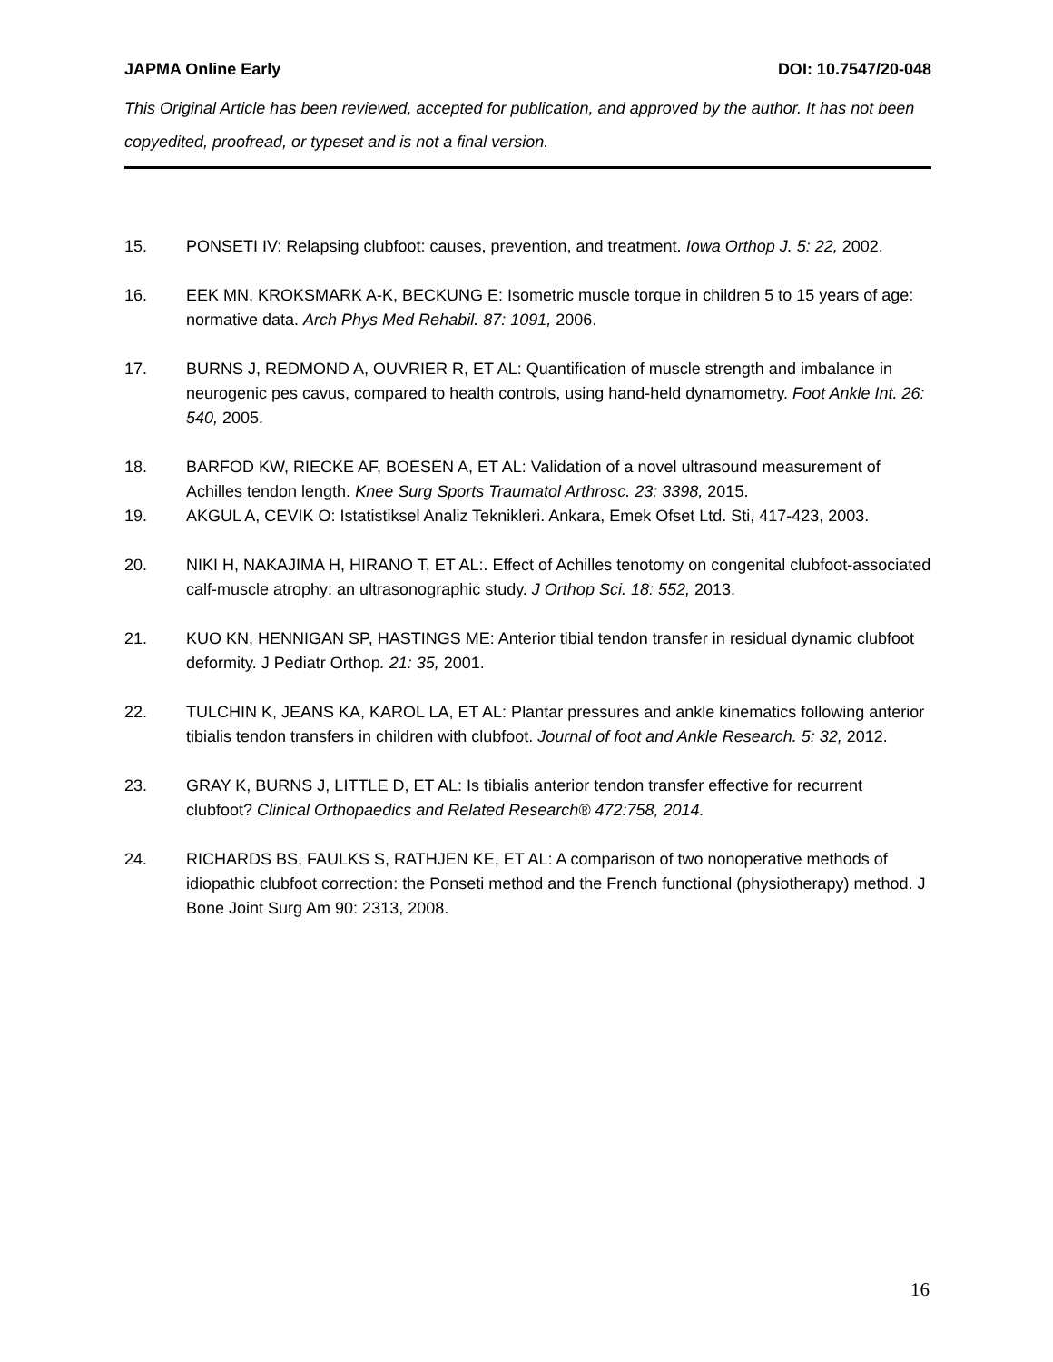JAPMA Online Early DOI: 10.7547/20-048
This Original Article has been reviewed, accepted for publication, and approved by the author. It has not been copyedited, proofread, or typeset and is not a final version.
15. PONSETI IV: Relapsing clubfoot: causes, prevention, and treatment. Iowa Orthop J. 5: 22, 2002.
16. EEK MN, KROKSMARK A-K, BECKUNG E: Isometric muscle torque in children 5 to 15 years of age: normative data. Arch Phys Med Rehabil. 87: 1091, 2006.
17. BURNS J, REDMOND A, OUVRIER R, ET AL: Quantification of muscle strength and imbalance in neurogenic pes cavus, compared to health controls, using hand-held dynamometry. Foot Ankle Int. 26: 540, 2005.
18. BARFOD KW, RIECKE AF, BOESEN A, ET AL: Validation of a novel ultrasound measurement of Achilles tendon length. Knee Surg Sports Traumatol Arthrosc. 23: 3398, 2015.
19. AKGUL A, CEVIK O: Istatistiksel Analiz Teknikleri. Ankara, Emek Ofset Ltd. Sti, 417-423, 2003.
20. NIKI H, NAKAJIMA H, HIRANO T, ET AL:. Effect of Achilles tenotomy on congenital clubfoot-associated calf-muscle atrophy: an ultrasonographic study. J Orthop Sci. 18: 552, 2013.
21. KUO KN, HENNIGAN SP, HASTINGS ME: Anterior tibial tendon transfer in residual dynamic clubfoot deformity. J Pediatr Orthop. 21: 35, 2001.
22. TULCHIN K, JEANS KA, KAROL LA, ET AL: Plantar pressures and ankle kinematics following anterior tibialis tendon transfers in children with clubfoot. Journal of foot and Ankle Research. 5: 32, 2012.
23. GRAY K, BURNS J, LITTLE D, ET AL: Is tibialis anterior tendon transfer effective for recurrent clubfoot? Clinical Orthopaedics and Related Research® 472:758, 2014.
24. RICHARDS BS, FAULKS S, RATHJEN KE, ET AL: A comparison of two nonoperative methods of idiopathic clubfoot correction: the Ponseti method and the French functional (physiotherapy) method. J Bone Joint Surg Am 90: 2313, 2008.
16